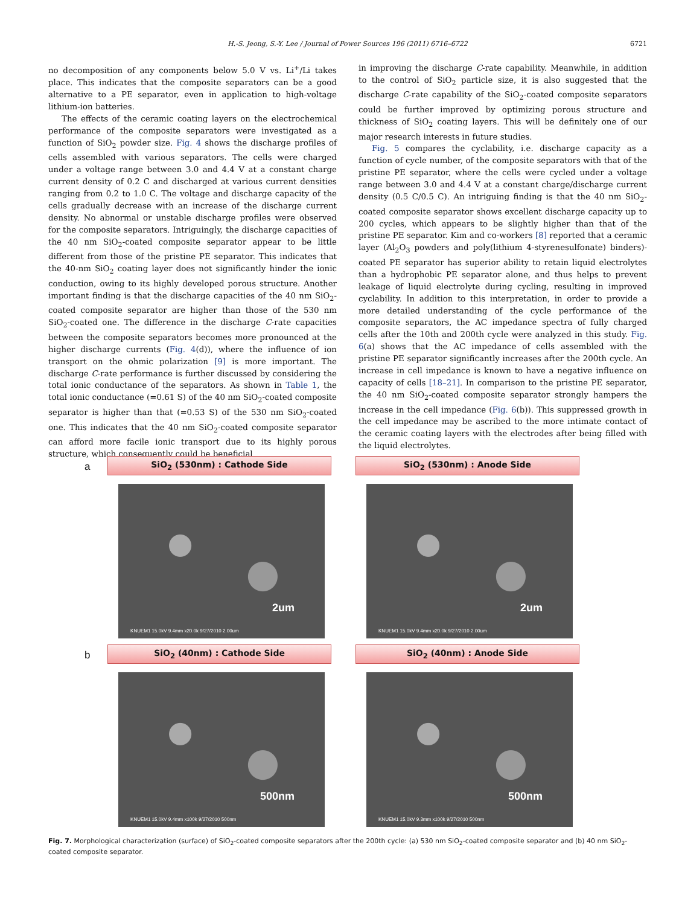H.-S. Jeong, S.-Y. Lee / Journal of Power Sources 196 (2011) 6716–6722 6721
no decomposition of any components below 5.0 V vs. Li<sup>+</sup>/Li takes place. This indicates that the composite separators can be a good alternative to a PE separator, even in application to high-voltage lithium-ion batteries.
The effects of the ceramic coating layers on the electrochemical performance of the composite separators were investigated as a function of SiO<sub>2</sub> powder size. Fig. 4 shows the discharge profiles of cells assembled with various separators. The cells were charged under a voltage range between 3.0 and 4.4 V at a constant charge current density of 0.2 C and discharged at various current densities ranging from 0.2 to 1.0 C. The voltage and discharge capacity of the cells gradually decrease with an increase of the discharge current density. No abnormal or unstable discharge profiles were observed for the composite separators. Intriguingly, the discharge capacities of the 40 nm SiO<sub>2</sub>-coated composite separator appear to be little different from those of the pristine PE separator. This indicates that the 40-nm SiO<sub>2</sub> coating layer does not significantly hinder the ionic conduction, owing to its highly developed porous structure. Another important finding is that the discharge capacities of the 40 nm SiO<sub>2</sub>-coated composite separator are higher than those of the 530 nm SiO<sub>2</sub>-coated one. The difference in the discharge C-rate capacities between the composite separators becomes more pronounced at the higher discharge currents (Fig. 4(d)), where the influence of ion transport on the ohmic polarization [9] is more important. The discharge C-rate performance is further discussed by considering the total ionic conductance of the separators. As shown in Table 1, the total ionic conductance (=0.61 S) of the 40 nm SiO<sub>2</sub>-coated composite separator is higher than that (=0.53 S) of the 530 nm SiO<sub>2</sub>-coated one. This indicates that the 40 nm SiO<sub>2</sub>-coated composite separator can afford more facile ionic transport due to its highly porous structure, which consequently could be beneficial
in improving the discharge C-rate capability. Meanwhile, in addition to the control of SiO<sub>2</sub> particle size, it is also suggested that the discharge C-rate capability of the SiO<sub>2</sub>-coated composite separators could be further improved by optimizing porous structure and thickness of SiO<sub>2</sub> coating layers. This will be definitely one of our major research interests in future studies.
Fig. 5 compares the cyclability, i.e. discharge capacity as a function of cycle number, of the composite separators with that of the pristine PE separator, where the cells were cycled under a voltage range between 3.0 and 4.4 V at a constant charge/discharge current density (0.5 C/0.5 C). An intriguing finding is that the 40 nm SiO<sub>2</sub>-coated composite separator shows excellent discharge capacity up to 200 cycles, which appears to be slightly higher than that of the pristine PE separator. Kim and co-workers [8] reported that a ceramic layer (Al<sub>2</sub>O<sub>3</sub> powders and poly(lithium 4-styrenesulfonate) binders)-coated PE separator has superior ability to retain liquid electrolytes than a hydrophobic PE separator alone, and thus helps to prevent leakage of liquid electrolyte during cycling, resulting in improved cyclability. In addition to this interpretation, in order to provide a more detailed understanding of the cycle performance of the composite separators, the AC impedance spectra of fully charged cells after the 10th and 200th cycle were analyzed in this study. Fig. 6(a) shows that the AC impedance of cells assembled with the pristine PE separator significantly increases after the 200th cycle. An increase in cell impedance is known to have a negative influence on capacity of cells [18–21]. In comparison to the pristine PE separator, the 40 nm SiO<sub>2</sub>-coated composite separator strongly hampers the increase in the cell impedance (Fig. 6(b)). This suppressed growth in the cell impedance may be ascribed to the more intimate contact of the ceramic coating layers with the electrodes after being filled with the liquid electrolytes.
a
SiO<sub>2</sub> (530nm) : Cathode Side
2um
KNUEM1 15.0kV 9.4mm x20.0k 9/27/2010 2.00um
SiO<sub>2</sub> (530nm) : Anode Side
2um
KNUEM1 15.0kV 9.4mm x20.0k 9/27/2010 2.00um
b
SiO<sub>2</sub> (40nm) : Cathode Side
500nm
KNUEM1 15.0kV 9.4mm x100k 9/27/2010 500nm
SiO<sub>2</sub> (40nm) : Anode Side
500nm
KNUEM1 15.0kV 9.3mm x100k 9/27/2010 500nm
Fig. 7. Morphological characterization (surface) of SiO<sub>2</sub>-coated composite separators after the 200th cycle: (a) 530 nm SiO<sub>2</sub>-coated composite separator and (b) 40 nm SiO<sub>2</sub>-coated composite separator.